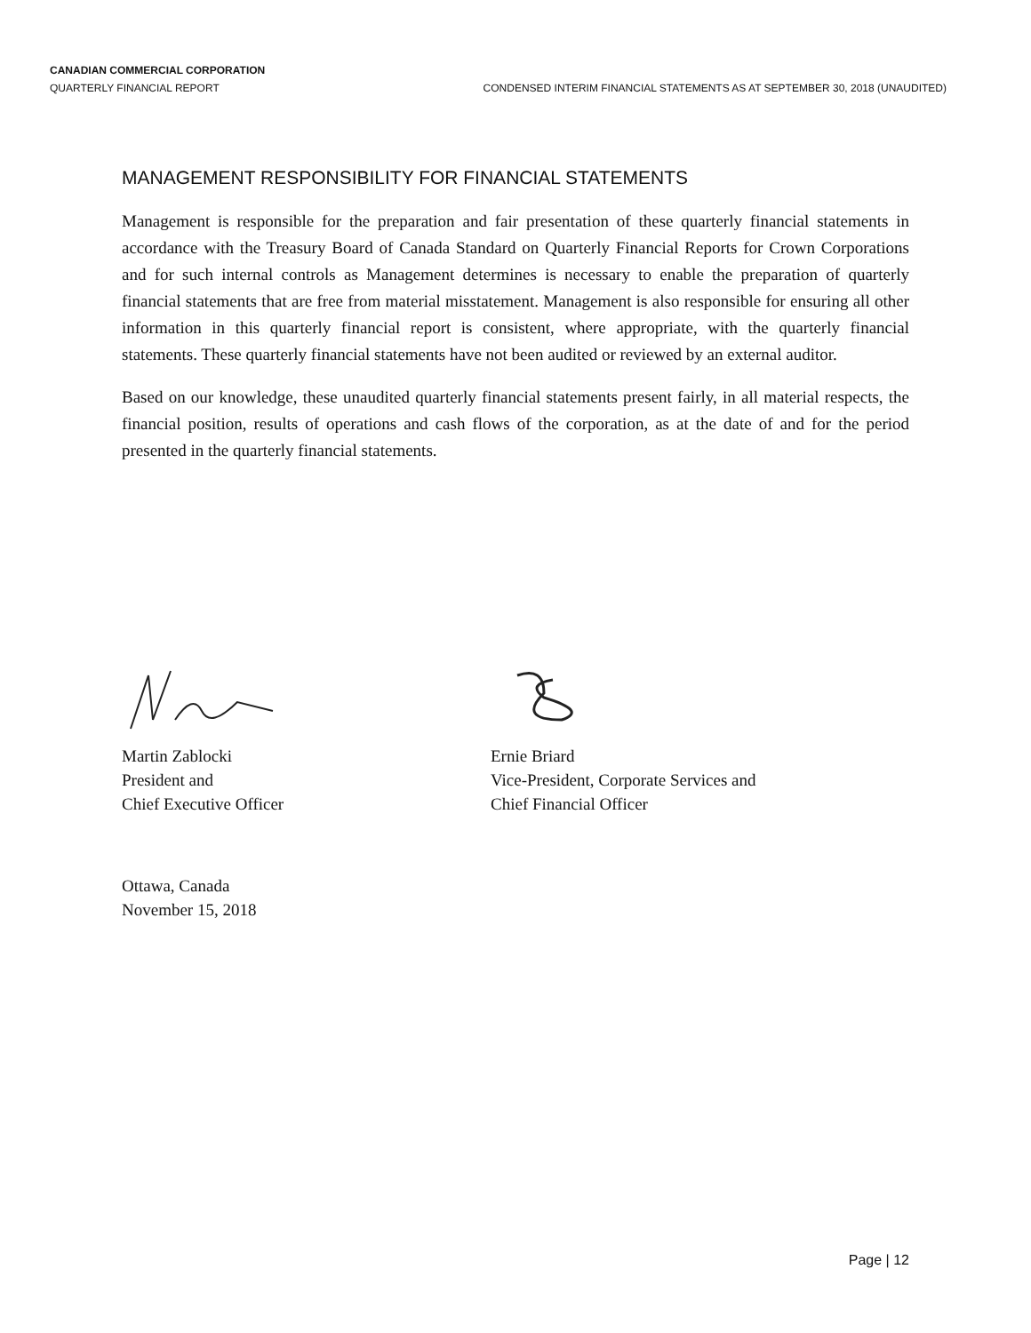CANADIAN COMMERCIAL CORPORATION
QUARTERLY FINANCIAL REPORT CONDENSED INTERIM FINANCIAL STATEMENTS AS AT SEPTEMBER 30, 2018 (UNAUDITED)
MANAGEMENT RESPONSIBILITY FOR FINANCIAL STATEMENTS
Management is responsible for the preparation and fair presentation of these quarterly financial statements in accordance with the Treasury Board of Canada Standard on Quarterly Financial Reports for Crown Corporations and for such internal controls as Management determines is necessary to enable the preparation of quarterly financial statements that are free from material misstatement. Management is also responsible for ensuring all other information in this quarterly financial report is consistent, where appropriate, with the quarterly financial statements. These quarterly financial statements have not been audited or reviewed by an external auditor.
Based on our knowledge, these unaudited quarterly financial statements present fairly, in all material respects, the financial position, results of operations and cash flows of the corporation, as at the date of and for the period presented in the quarterly financial statements.
Martin Zablocki
President and
Chief Executive Officer
Ernie Briard
Vice-President, Corporate Services and
Chief Financial Officer
Ottawa, Canada
November 15, 2018
Page | 12